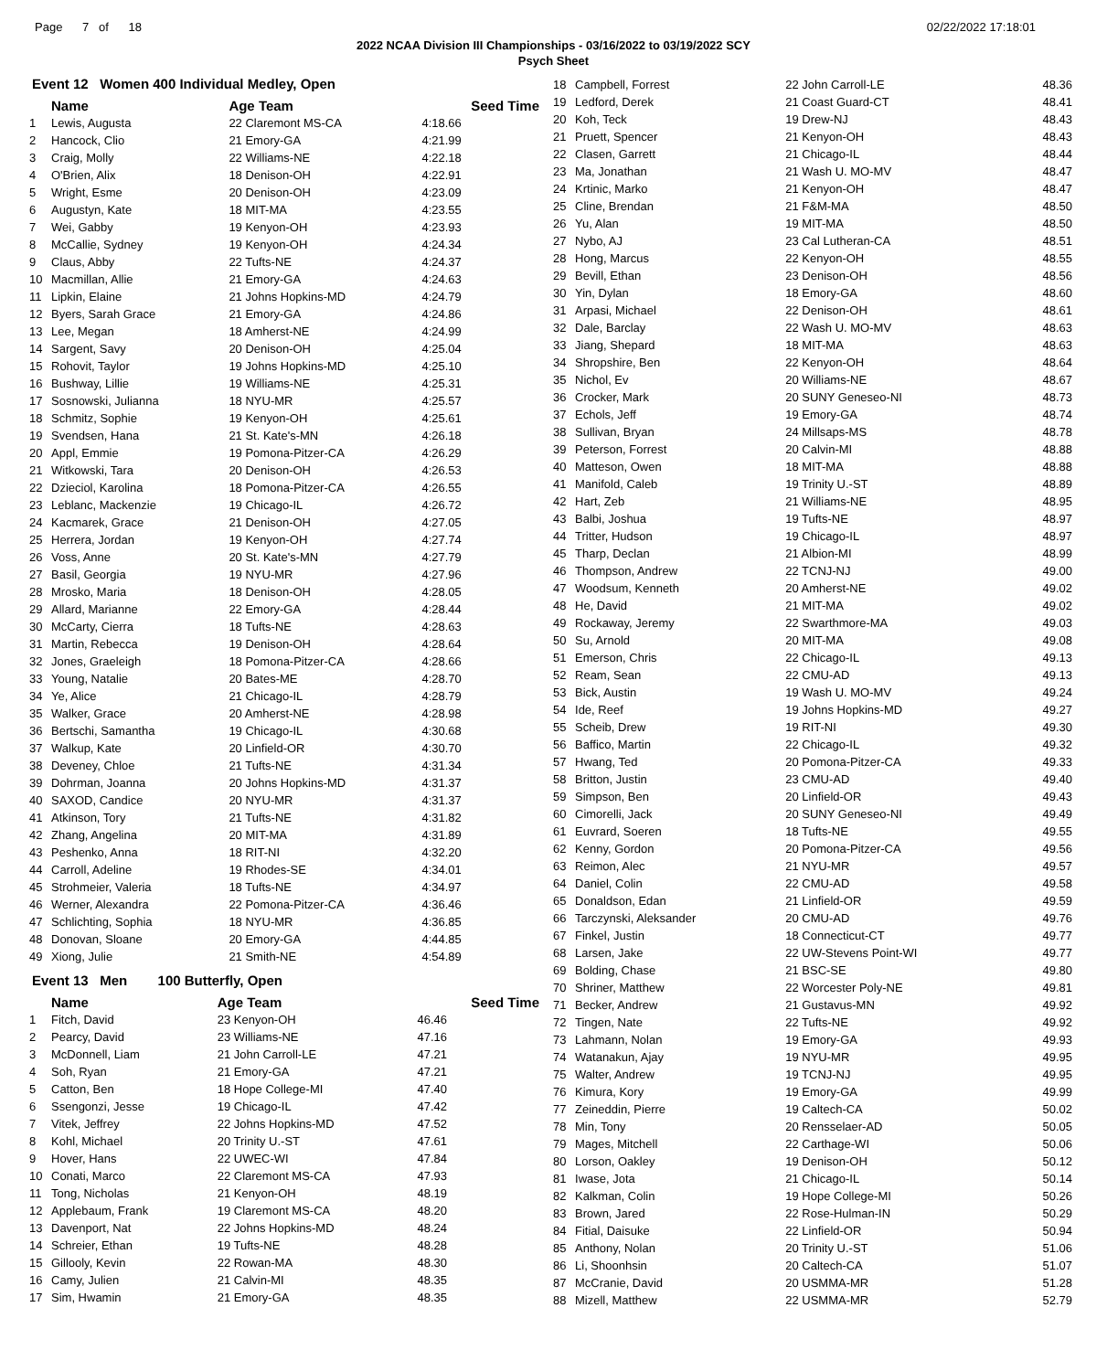Page 7 of 18 02/22/2022 17:18:01
2022 NCAA Division III Championships - 03/16/2022 to 03/19/2022 SCY
Psych Sheet
Event 12 Women 400 Individual Medley, Open
| | Name | Age Team | Seed Time |
| --- | --- | --- | --- |
| 1 | Lewis, Augusta | 22 Claremont MS-CA | 4:18.66 |
| 2 | Hancock, Clio | 21 Emory-GA | 4:21.99 |
| 3 | Craig, Molly | 22 Williams-NE | 4:22.18 |
| 4 | O'Brien, Alix | 18 Denison-OH | 4:22.91 |
| 5 | Wright, Esme | 20 Denison-OH | 4:23.09 |
| 6 | Augustyn, Kate | 18 MIT-MA | 4:23.55 |
| 7 | Wei, Gabby | 19 Kenyon-OH | 4:23.93 |
| 8 | McCallie, Sydney | 19 Kenyon-OH | 4:24.34 |
| 9 | Claus, Abby | 22 Tufts-NE | 4:24.37 |
| 10 | Macmillan, Allie | 21 Emory-GA | 4:24.63 |
| 11 | Lipkin, Elaine | 21 Johns Hopkins-MD | 4:24.79 |
| 12 | Byers, Sarah Grace | 21 Emory-GA | 4:24.86 |
| 13 | Lee, Megan | 18 Amherst-NE | 4:24.99 |
| 14 | Sargent, Savy | 20 Denison-OH | 4:25.04 |
| 15 | Rohovit, Taylor | 19 Johns Hopkins-MD | 4:25.10 |
| 16 | Bushway, Lillie | 19 Williams-NE | 4:25.31 |
| 17 | Sosnowski, Julianna | 18 NYU-MR | 4:25.57 |
| 18 | Schmitz, Sophie | 19 Kenyon-OH | 4:25.61 |
| 19 | Svendsen, Hana | 21 St. Kate's-MN | 4:26.18 |
| 20 | Appl, Emmie | 19 Pomona-Pitzer-CA | 4:26.29 |
| 21 | Witkowski, Tara | 20 Denison-OH | 4:26.53 |
| 22 | Dzieciol, Karolina | 18 Pomona-Pitzer-CA | 4:26.55 |
| 23 | Leblanc, Mackenzie | 19 Chicago-IL | 4:26.72 |
| 24 | Kacmarek, Grace | 21 Denison-OH | 4:27.05 |
| 25 | Herrera, Jordan | 19 Kenyon-OH | 4:27.74 |
| 26 | Voss, Anne | 20 St. Kate's-MN | 4:27.79 |
| 27 | Basil, Georgia | 19 NYU-MR | 4:27.96 |
| 28 | Mrosko, Maria | 18 Denison-OH | 4:28.05 |
| 29 | Allard, Marianne | 22 Emory-GA | 4:28.44 |
| 30 | McCarty, Cierra | 18 Tufts-NE | 4:28.63 |
| 31 | Martin, Rebecca | 19 Denison-OH | 4:28.64 |
| 32 | Jones, Graeleigh | 18 Pomona-Pitzer-CA | 4:28.66 |
| 33 | Young, Natalie | 20 Bates-ME | 4:28.70 |
| 34 | Ye, Alice | 21 Chicago-IL | 4:28.79 |
| 35 | Walker, Grace | 20 Amherst-NE | 4:28.98 |
| 36 | Bertschi, Samantha | 19 Chicago-IL | 4:30.68 |
| 37 | Walkup, Kate | 20 Linfield-OR | 4:30.70 |
| 38 | Deveney, Chloe | 21 Tufts-NE | 4:31.34 |
| 39 | Dohrman, Joanna | 20 Johns Hopkins-MD | 4:31.37 |
| 40 | SAXOD, Candice | 20 NYU-MR | 4:31.37 |
| 41 | Atkinson, Tory | 21 Tufts-NE | 4:31.82 |
| 42 | Zhang, Angelina | 20 MIT-MA | 4:31.89 |
| 43 | Peshenko, Anna | 18 RIT-NI | 4:32.20 |
| 44 | Carroll, Adeline | 19 Rhodes-SE | 4:34.01 |
| 45 | Strohmeier, Valeria | 18 Tufts-NE | 4:34.97 |
| 46 | Werner, Alexandra | 22 Pomona-Pitzer-CA | 4:36.46 |
| 47 | Schlichting, Sophia | 18 NYU-MR | 4:36.85 |
| 48 | Donovan, Sloane | 20 Emory-GA | 4:44.85 |
| 49 | Xiong, Julie | 21 Smith-NE | 4:54.89 |
Event 13 Men 100 Butterfly, Open
| | Name | Age Team | Seed Time |
| --- | --- | --- | --- |
| 1 | Fitch, David | 23 Kenyon-OH | 46.46 |
| 2 | Pearcy, David | 23 Williams-NE | 47.16 |
| 3 | McDonnell, Liam | 21 John Carroll-LE | 47.21 |
| 4 | Soh, Ryan | 21 Emory-GA | 47.21 |
| 5 | Catton, Ben | 18 Hope College-MI | 47.40 |
| 6 | Ssengonzi, Jesse | 19 Chicago-IL | 47.42 |
| 7 | Vitek, Jeffrey | 22 Johns Hopkins-MD | 47.52 |
| 8 | Kohl, Michael | 20 Trinity U.-ST | 47.61 |
| 9 | Hover, Hans | 22 UWEC-WI | 47.84 |
| 10 | Conati, Marco | 22 Claremont MS-CA | 47.93 |
| 11 | Tong, Nicholas | 21 Kenyon-OH | 48.19 |
| 12 | Applebaum, Frank | 19 Claremont MS-CA | 48.20 |
| 13 | Davenport, Nat | 22 Johns Hopkins-MD | 48.24 |
| 14 | Schreier, Ethan | 19 Tufts-NE | 48.28 |
| 15 | Gillooly, Kevin | 22 Rowan-MA | 48.30 |
| 16 | Camy, Julien | 21 Calvin-MI | 48.35 |
| 17 | Sim, Hwamin | 21 Emory-GA | 48.35 |
| 18 | Campbell, Forrest | 22 John Carroll-LE | 48.36 |
| 19 | Ledford, Derek | 21 Coast Guard-CT | 48.41 |
| 20 | Koh, Teck | 19 Drew-NJ | 48.43 |
| 21 | Pruett, Spencer | 21 Kenyon-OH | 48.43 |
| 22 | Clasen, Garrett | 21 Chicago-IL | 48.44 |
| 23 | Ma, Jonathan | 21 Wash U. MO-MV | 48.47 |
| 24 | Krtinic, Marko | 21 Kenyon-OH | 48.47 |
| 25 | Cline, Brendan | 21 F&M-MA | 48.50 |
| 26 | Yu, Alan | 19 MIT-MA | 48.50 |
| 27 | Nybo, AJ | 23 Cal Lutheran-CA | 48.51 |
| 28 | Hong, Marcus | 22 Kenyon-OH | 48.55 |
| 29 | Bevill, Ethan | 23 Denison-OH | 48.56 |
| 30 | Yin, Dylan | 18 Emory-GA | 48.60 |
| 31 | Arpasi, Michael | 22 Denison-OH | 48.61 |
| 32 | Dale, Barclay | 22 Wash U. MO-MV | 48.63 |
| 33 | Jiang, Shepard | 18 MIT-MA | 48.63 |
| 34 | Shropshire, Ben | 22 Kenyon-OH | 48.64 |
| 35 | Nichol, Ev | 20 Williams-NE | 48.67 |
| 36 | Crocker, Mark | 20 SUNY Geneseo-NI | 48.73 |
| 37 | Echols, Jeff | 19 Emory-GA | 48.74 |
| 38 | Sullivan, Bryan | 24 Millsaps-MS | 48.78 |
| 39 | Peterson, Forrest | 20 Calvin-MI | 48.88 |
| 40 | Matteson, Owen | 18 MIT-MA | 48.88 |
| 41 | Manifold, Caleb | 19 Trinity U.-ST | 48.89 |
| 42 | Hart, Zeb | 21 Williams-NE | 48.95 |
| 43 | Balbi, Joshua | 19 Tufts-NE | 48.97 |
| 44 | Tritter, Hudson | 19 Chicago-IL | 48.97 |
| 45 | Tharp, Declan | 21 Albion-MI | 48.99 |
| 46 | Thompson, Andrew | 22 TCNJ-NJ | 49.00 |
| 47 | Woodsum, Kenneth | 20 Amherst-NE | 49.02 |
| 48 | He, David | 21 MIT-MA | 49.02 |
| 49 | Rockaway, Jeremy | 22 Swarthmore-MA | 49.03 |
| 50 | Su, Arnold | 20 MIT-MA | 49.08 |
| 51 | Emerson, Chris | 22 Chicago-IL | 49.13 |
| 52 | Ream, Sean | 22 CMU-AD | 49.13 |
| 53 | Bick, Austin | 19 Wash U. MO-MV | 49.24 |
| 54 | Ide, Reef | 19 Johns Hopkins-MD | 49.27 |
| 55 | Scheib, Drew | 19 RIT-NI | 49.30 |
| 56 | Baffico, Martin | 22 Chicago-IL | 49.32 |
| 57 | Hwang, Ted | 20 Pomona-Pitzer-CA | 49.33 |
| 58 | Britton, Justin | 23 CMU-AD | 49.40 |
| 59 | Simpson, Ben | 20 Linfield-OR | 49.43 |
| 60 | Cimorelli, Jack | 20 SUNY Geneseo-NI | 49.49 |
| 61 | Euvrard, Soeren | 18 Tufts-NE | 49.55 |
| 62 | Kenny, Gordon | 20 Pomona-Pitzer-CA | 49.56 |
| 63 | Reimon, Alec | 21 NYU-MR | 49.57 |
| 64 | Daniel, Colin | 22 CMU-AD | 49.58 |
| 65 | Donaldson, Edan | 21 Linfield-OR | 49.59 |
| 66 | Tarczynski, Aleksander | 20 CMU-AD | 49.76 |
| 67 | Finkel, Justin | 18 Connecticut-CT | 49.77 |
| 68 | Larsen, Jake | 22 UW-Stevens Point-WI | 49.77 |
| 69 | Bolding, Chase | 21 BSC-SE | 49.80 |
| 70 | Shriner, Matthew | 22 Worcester Poly-NE | 49.81 |
| 71 | Becker, Andrew | 21 Gustavus-MN | 49.92 |
| 72 | Tingen, Nate | 22 Tufts-NE | 49.92 |
| 73 | Lahmann, Nolan | 19 Emory-GA | 49.93 |
| 74 | Watanakun, Ajay | 19 NYU-MR | 49.95 |
| 75 | Walter, Andrew | 19 TCNJ-NJ | 49.95 |
| 76 | Kimura, Kory | 19 Emory-GA | 49.99 |
| 77 | Zeineddin, Pierre | 19 Caltech-CA | 50.02 |
| 78 | Min, Tony | 20 Rensselaer-AD | 50.05 |
| 79 | Mages, Mitchell | 22 Carthage-WI | 50.06 |
| 80 | Lorson, Oakley | 19 Denison-OH | 50.12 |
| 81 | Iwase, Jota | 21 Chicago-IL | 50.14 |
| 82 | Kalkman, Colin | 19 Hope College-MI | 50.26 |
| 83 | Brown, Jared | 22 Rose-Hulman-IN | 50.29 |
| 84 | Fitial, Daisuke | 22 Linfield-OR | 50.94 |
| 85 | Anthony, Nolan | 20 Trinity U.-ST | 51.06 |
| 86 | Li, Shoonhsin | 20 Caltech-CA | 51.07 |
| 87 | McCranie, David | 20 USMMA-MR | 51.28 |
| 88 | Mizell, Matthew | 22 USMMA-MR | 52.79 |